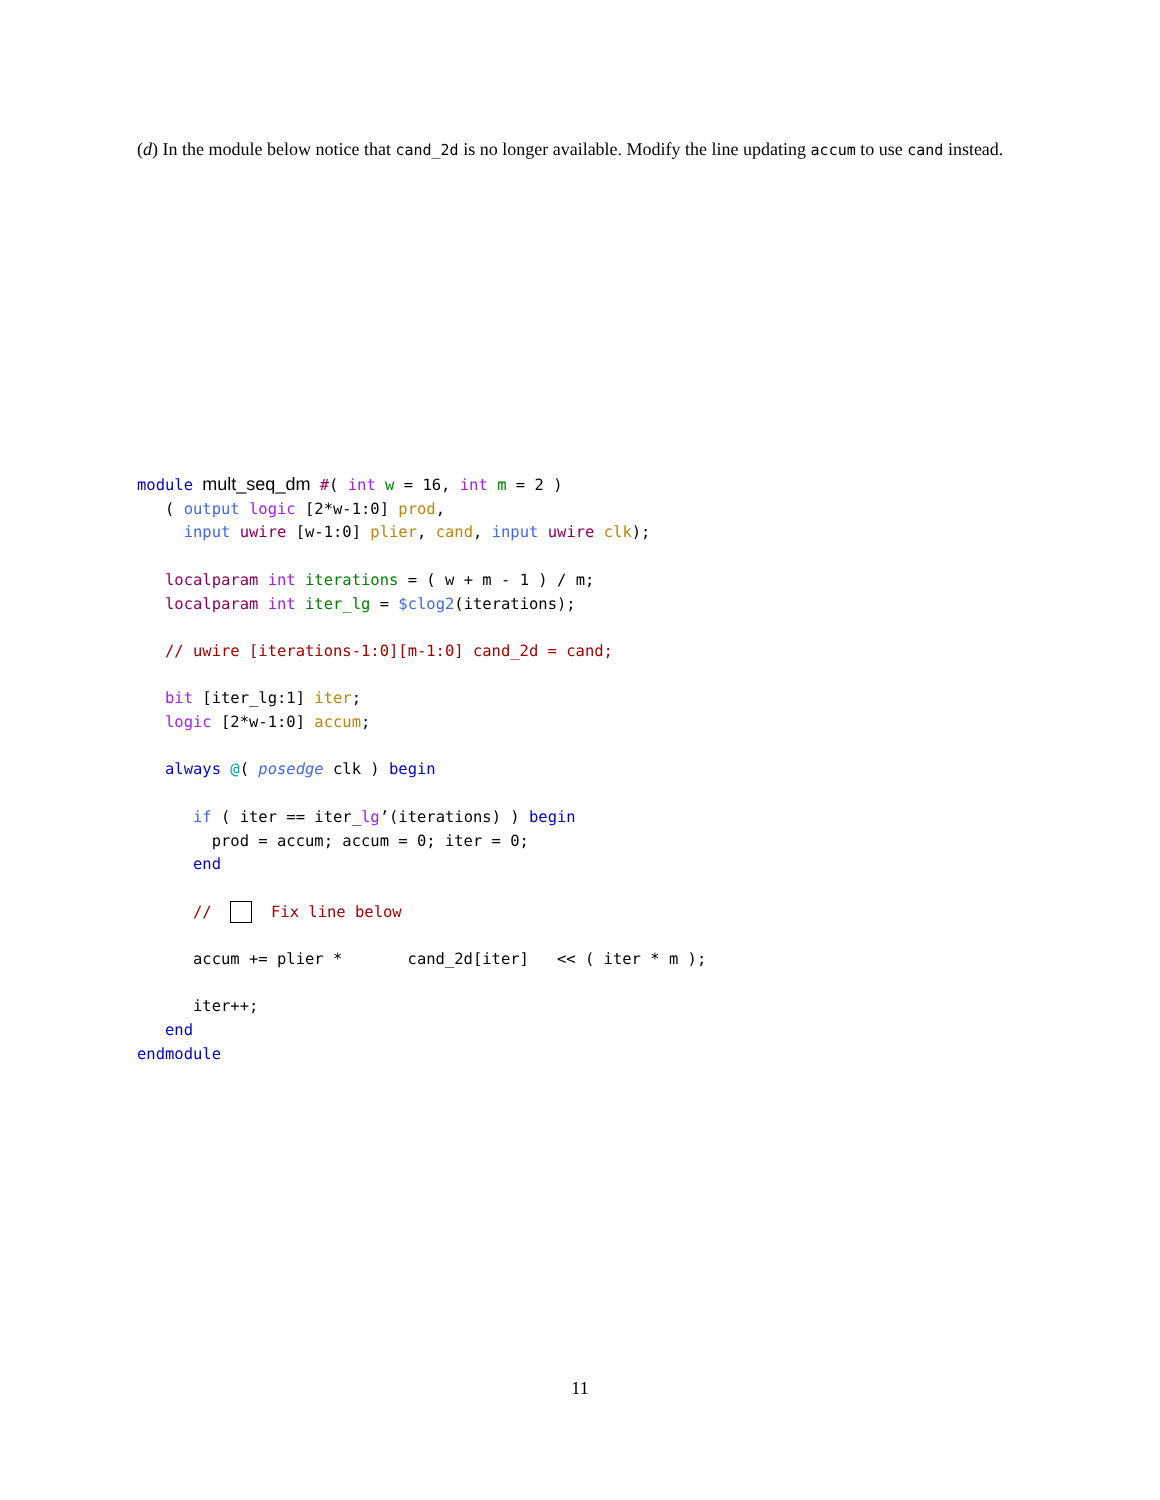(d) In the module below notice that cand_2d is no longer available. Modify the line updating accum to use cand instead.
module mult_seq_dm #( int w = 16, int m = 2 )
   ( output logic [2*w-1:0] prod,
     input uwire [w-1:0] plier, cand, input uwire clk);

   localparam int iterations = ( w + m - 1 ) / m;
   localparam int iter_lg = $clog2(iterations);

   // uwire [iterations-1:0][m-1:0] cand_2d = cand;

   bit [iter_lg:1] iter;
   logic [2*w-1:0] accum;

   always @( posedge clk ) begin

      if ( iter == iter_lg’(iterations) ) begin
        prod = accum; accum = 0; iter = 0;
      end

      //    Fix line below

      accum += plier *       cand_2d[iter]   << ( iter * m );

      iter++;
   end
endmodule
11